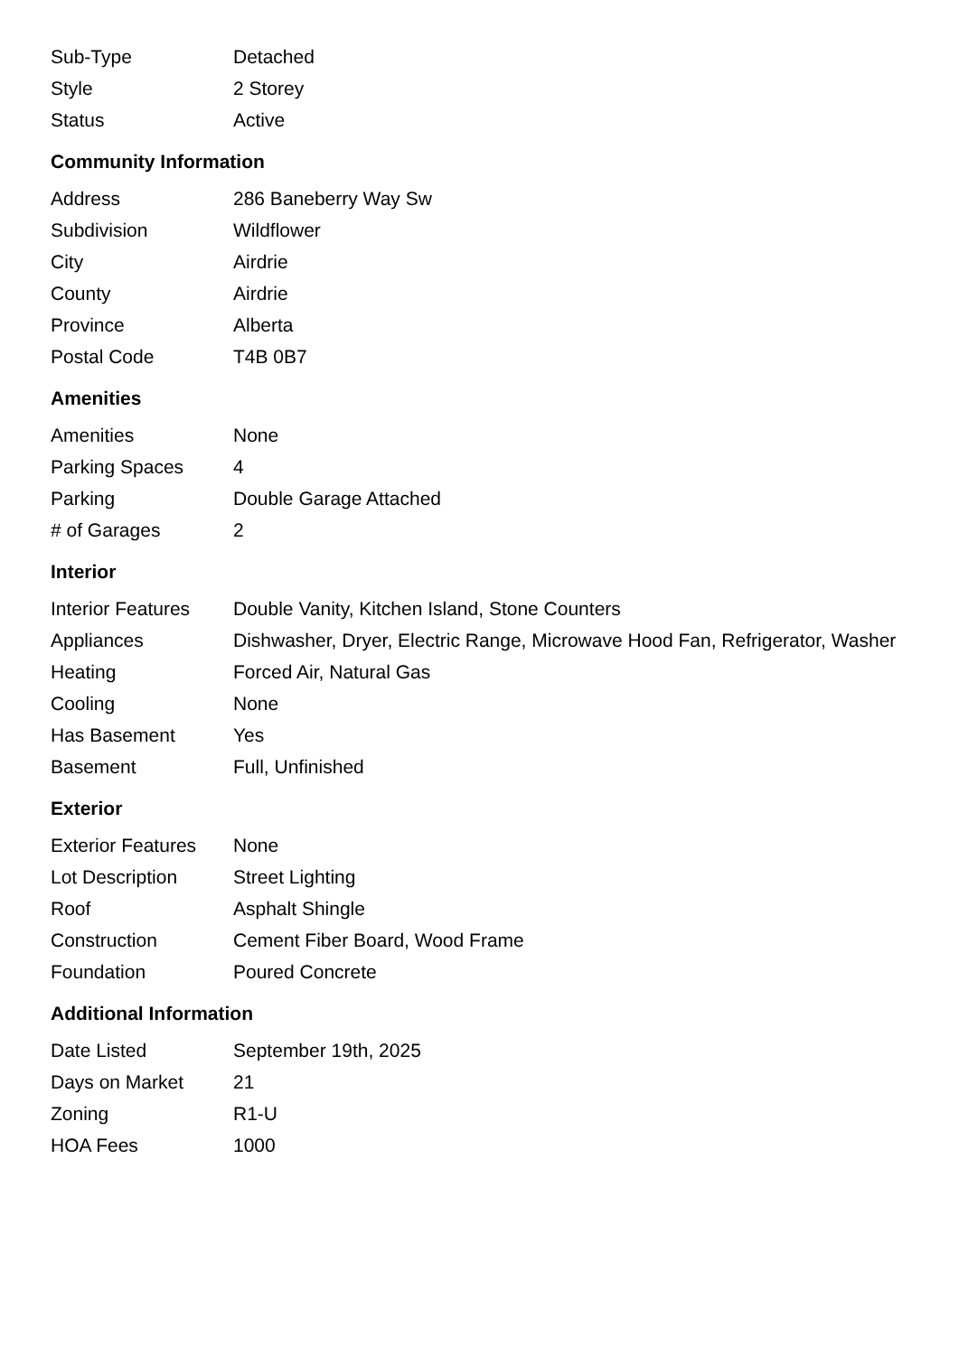| Sub-Type | Detached |
| Style | 2 Storey |
| Status | Active |
Community Information
| Address | 286 Baneberry Way Sw |
| Subdivision | Wildflower |
| City | Airdrie |
| County | Airdrie |
| Province | Alberta |
| Postal Code | T4B 0B7 |
Amenities
| Amenities | None |
| Parking Spaces | 4 |
| Parking | Double Garage Attached |
| # of Garages | 2 |
Interior
| Interior Features | Double Vanity, Kitchen Island, Stone Counters |
| Appliances | Dishwasher, Dryer, Electric Range, Microwave Hood Fan, Refrigerator, Washer |
| Heating | Forced Air, Natural Gas |
| Cooling | None |
| Has Basement | Yes |
| Basement | Full, Unfinished |
Exterior
| Exterior Features | None |
| Lot Description | Street Lighting |
| Roof | Asphalt Shingle |
| Construction | Cement Fiber Board, Wood Frame |
| Foundation | Poured Concrete |
Additional Information
| Date Listed | September 19th, 2025 |
| Days on Market | 21 |
| Zoning | R1-U |
| HOA Fees | 1000 |